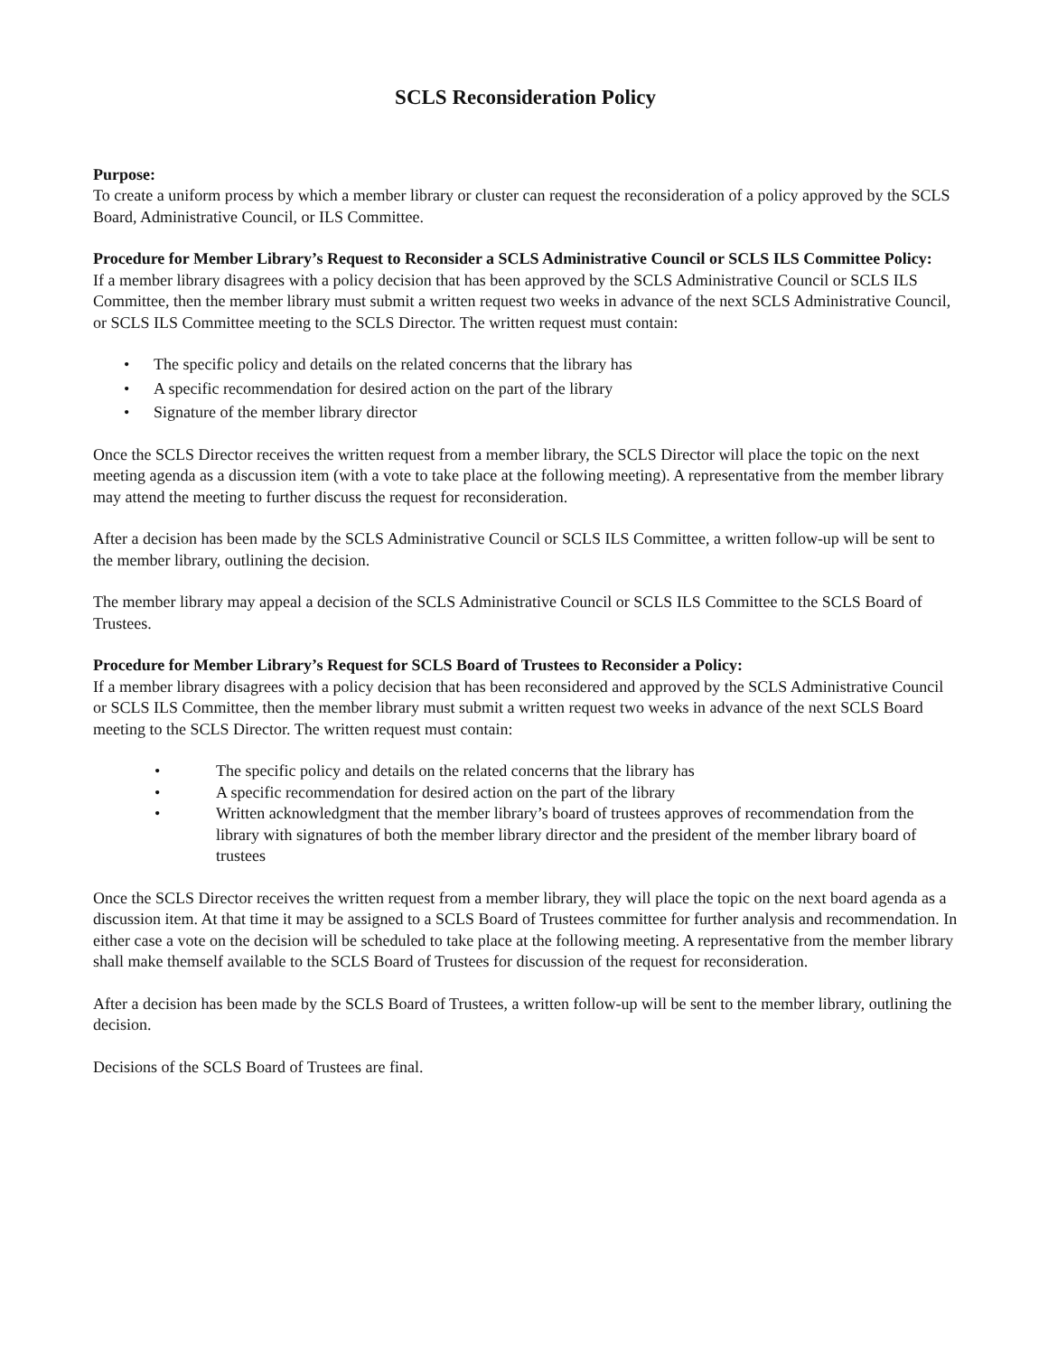SCLS Reconsideration Policy
Purpose:
To create a uniform process by which a member library or cluster can request the reconsideration of a policy approved by the SCLS Board, Administrative Council, or ILS Committee.
Procedure for Member Library’s Request to Reconsider a SCLS Administrative Council or SCLS ILS Committee Policy:
If a member library disagrees with a policy decision that has been approved by the SCLS Administrative Council or SCLS ILS Committee, then the member library must submit a written request two weeks in advance of the next SCLS Administrative Council, or SCLS ILS Committee meeting to the SCLS Director. The written request must contain:
• The specific policy and details on the related concerns that the library has
• A specific recommendation for desired action on the part of the library
• Signature of the member library director
Once the SCLS Director receives the written request from a member library, the SCLS Director will place the topic on the next meeting agenda as a discussion item (with a vote to take place at the following meeting). A representative from the member library may attend the meeting to further discuss the request for reconsideration.
After a decision has been made by the SCLS Administrative Council or SCLS ILS Committee, a written follow-up will be sent to the member library, outlining the decision.
The member library may appeal a decision of the SCLS Administrative Council or SCLS ILS Committee to the SCLS Board of Trustees.
Procedure for Member Library’s Request for SCLS Board of Trustees to Reconsider a Policy:
If a member library disagrees with a policy decision that has been reconsidered and approved by the SCLS Administrative Council or SCLS ILS Committee, then the member library must submit a written request two weeks in advance of the next SCLS Board meeting to the SCLS Director. The written request must contain:
• The specific policy and details on the related concerns that the library has
• A specific recommendation for desired action on the part of the library
• Written acknowledgment that the member library’s board of trustees approves of recommendation from the library with signatures of both the member library director and the president of the member library board of trustees
Once the SCLS Director receives the written request from a member library, they will place the topic on the next board agenda as a discussion item. At that time it may be assigned to a SCLS Board of Trustees committee for further analysis and recommendation. In either case a vote on the decision will be scheduled to take place at the following meeting. A representative from the member library shall make themself available to the SCLS Board of Trustees for discussion of the request for reconsideration.
After a decision has been made by the SCLS Board of Trustees, a written follow-up will be sent to the member library, outlining the decision.
Decisions of the SCLS Board of Trustees are final.